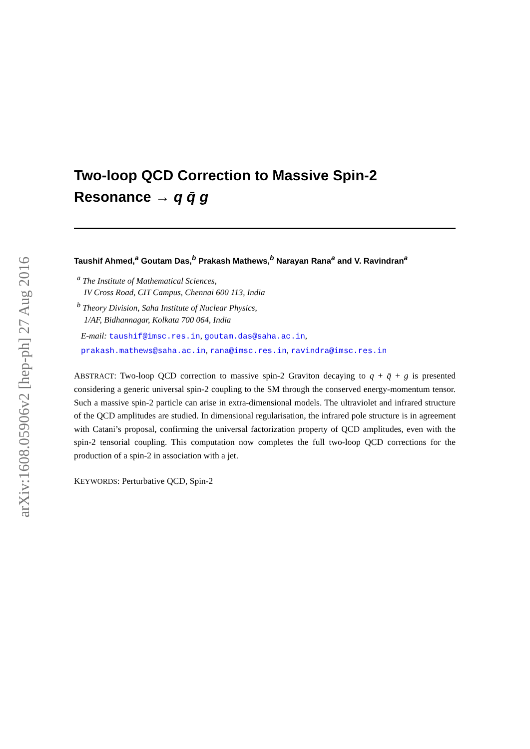arXiv:1608.05906v2 [hep-ph] 27 Aug 2016
Two-loop QCD Correction to Massive Spin-2
Resonance → q q̄ g
Taushif Ahmed,<sup>a</sup> Goutam Das,<sup>b</sup> Prakash Mathews,<sup>b</sup> Narayan Rana<sup>a</sup> and V. Ravindran<sup>a</sup>
<sup>a</sup> The Institute of Mathematical Sciences,
IV Cross Road, CIT Campus, Chennai 600 113, India
<sup>b</sup> Theory Division, Saha Institute of Nuclear Physics,
1/AF, Bidhannagar, Kolkata 700 064, India
E-mail: taushif@imsc.res.in, goutam.das@saha.ac.in,
prakash.mathews@saha.ac.in, rana@imsc.res.in, ravindra@imsc.res.in
ABSTRACT: Two-loop QCD correction to massive spin-2 Graviton decaying to q + q̄ + g is presented considering a generic universal spin-2 coupling to the SM through the conserved energy-momentum tensor. Such a massive spin-2 particle can arise in extra-dimensional models. The ultraviolet and infrared structure of the QCD amplitudes are studied. In dimensional regularisation, the infrared pole structure is in agreement with Catani’s proposal, confirming the universal factorization property of QCD amplitudes, even with the spin-2 tensorial coupling. This computation now completes the full two-loop QCD corrections for the production of a spin-2 in association with a jet.
KEYWORDS: Perturbative QCD, Spin-2